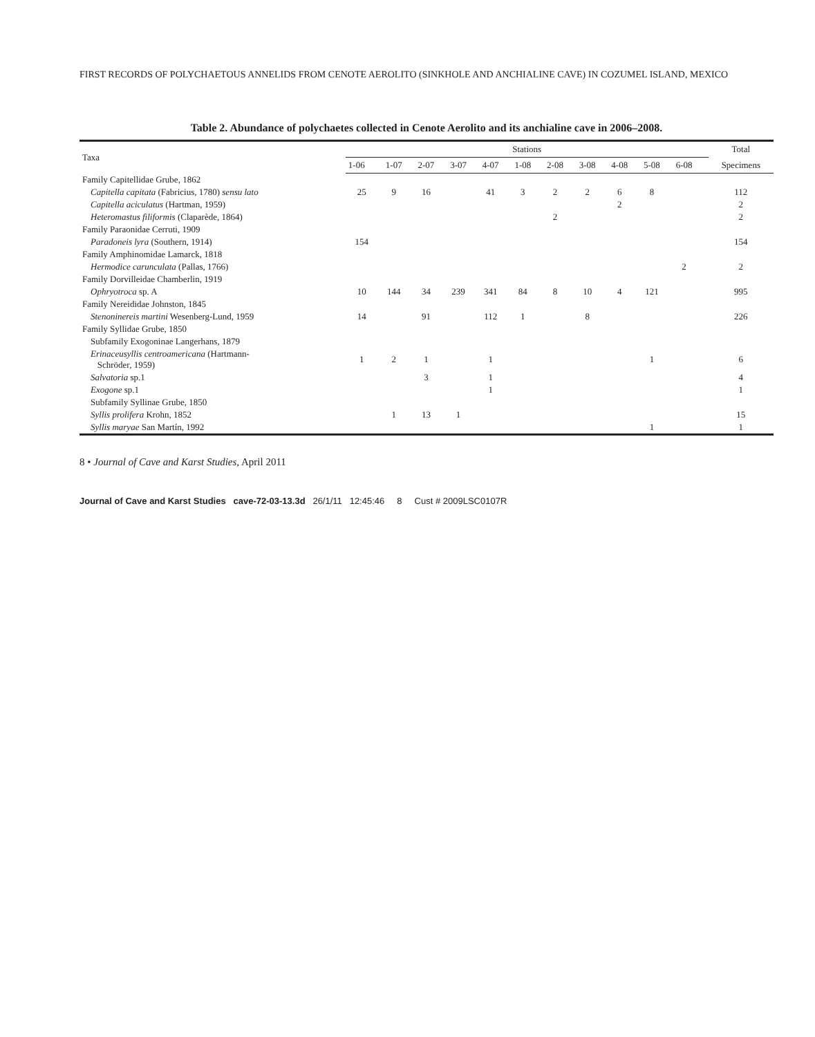FIRST RECORDS OF POLYCHAETOUS ANNELIDS FROM CENOTE AEROLITO (SINKHOLE AND ANCHIALINE CAVE) IN COZUMEL ISLAND, MEXICO
Table 2. Abundance of polychaetes collected in Cenote Aerolito and its anchialine cave in 2006–2008.
| Taxa | Stations | | | | | | | | | | | | Total |
| --- | --- | --- | --- | --- | --- | --- | --- | --- | --- | --- | --- | --- | --- |
| | 1-06 | 1-07 | 2-07 | 3-07 | 4-07 | 1-08 | 2-08 | 3-08 | 4-08 | 5-08 | 6-08 | | Specimens |
| Family Capitellidae Grube, 1862 | | | | | | | | | | | | | |
| Capitella capitata (Fabricius, 1780) sensu lato | 25 | 9 | 16 | | 41 | 3 | 2 | 2 | 6 | 8 | | | 112 |
| Capitella aciculatus (Hartman, 1959) | | | | | | | | | 2 | | | | 2 |
| Heteromastus filiformis (Claparède, 1864) | | | | | | | 2 | | | | | | 2 |
| Family Paraonidae Cerruti, 1909 | | | | | | | | | | | | | |
| Paradoneis lyra (Southern, 1914) | 154 | | | | | | | | | | | | 154 |
| Family Amphinomidae Lamarck, 1818 | | | | | | | | | | | | | |
| Hermodice carunculata (Pallas, 1766) | | | | | | | | | | | 2 | | 2 |
| Family Dorvilleidae Chamberlin, 1919 | | | | | | | | | | | | | |
| Ophryotroca sp. A | 10 | 144 | 34 | 239 | 341 | 84 | 8 | 10 | 4 | 121 | | | 995 |
| Family Nereididae Johnston, 1845 | | | | | | | | | | | | | |
| Stenoninereis martini Wesenberg-Lund, 1959 | 14 | | 91 | | 112 | 1 | | 8 | | | | | 226 |
| Family Syllidae Grube, 1850 | | | | | | | | | | | | | |
| Subfamily Exogoninae Langerhans, 1879 | | | | | | | | | | | | | |
| Erinaceusyllis centroamericana (Hartmann- Schröder, 1959) | 1 | 2 | 1 | | 1 | | | | | 1 | | | 6 |
| Salvatoria sp.1 | | | 3 | | 1 | | | | | | | | 4 |
| Exogone sp.1 | | | | | 1 | | | | | | | | 1 |
| Subfamily Syllinae Grube, 1850 | | | | | | | | | | | | | |
| Syllis prolifera Krohn, 1852 | | 1 | 13 | 1 | | | | | | | | | 15 |
| Syllis maryae San Martín, 1992 | | | | | | | | | | 1 | | | 1 |
8 • Journal of Cave and Karst Studies, April 2011
Journal of Cave and Karst Studies cave-72-03-13.3d 26/1/11 12:45:46 8 Cust # 2009LSC0107R